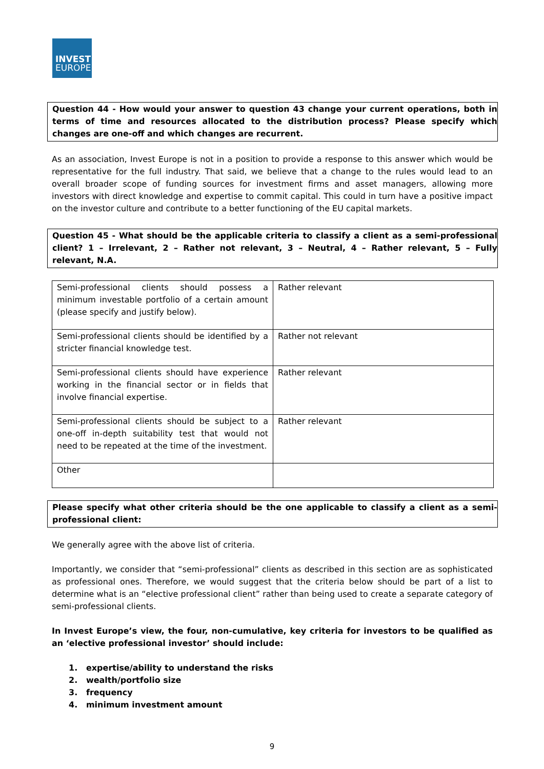INVEST
EUROPE
Question 44 - How would your answer to question 43 change your current operations, both in terms of time and resources allocated to the distribution process? Please specify which changes are one-off and which changes are recurrent.
As an association, Invest Europe is not in a position to provide a response to this answer which would be representative for the full industry. That said, we believe that a change to the rules would lead to an overall broader scope of funding sources for investment firms and asset managers, allowing more investors with direct knowledge and expertise to commit capital. This could in turn have a positive impact on the investor culture and contribute to a better functioning of the EU capital markets.
Question 45 - What should be the applicable criteria to classify a client as a semi-professional client? 1 – Irrelevant, 2 – Rather not relevant, 3 – Neutral, 4 – Rather relevant, 5 – Fully relevant, N.A.
| Semi-professional clients should possess a minimum investable portfolio of a certain amount (please specify and justify below). | Rather relevant |
| Semi-professional clients should be identified by a stricter financial knowledge test. | Rather not relevant |
| Semi-professional clients should have experience working in the financial sector or in fields that involve financial expertise. | Rather relevant |
| Semi-professional clients should be subject to a one-off in-depth suitability test that would not need to be repeated at the time of the investment. | Rather relevant |
| Other | |
Please specify what other criteria should be the one applicable to classify a client as a semi-professional client:
We generally agree with the above list of criteria.
Importantly, we consider that “semi-professional” clients as described in this section are as sophisticated as professional ones. Therefore, we would suggest that the criteria below should be part of a list to determine what is an “elective professional client” rather than being used to create a separate category of semi-professional clients.
In Invest Europe’s view, the four, non-cumulative, key criteria for investors to be qualified as an ‘elective professional investor’ should include:
1. expertise/ability to understand the risks
2. wealth/portfolio size
3. frequency
4. minimum investment amount
9